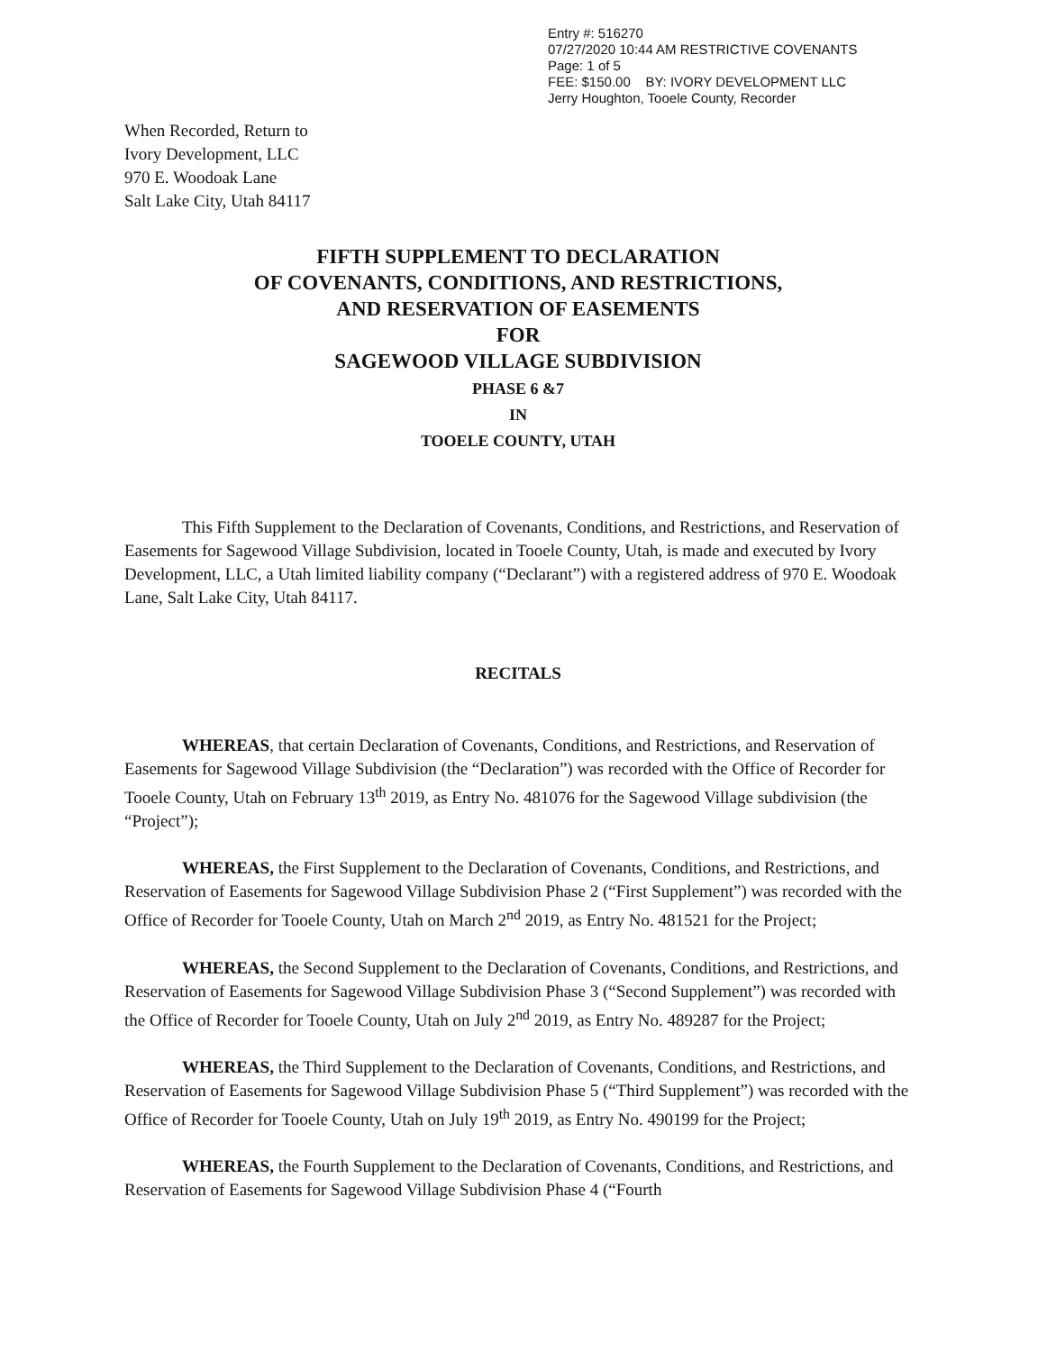Entry #: 516270
07/27/2020 10:44 AM RESTRICTIVE COVENANTS
Page: 1 of 5
FEE: $150.00 BY: IVORY DEVELOPMENT LLC
Jerry Houghton, Tooele County, Recorder
When Recorded, Return to
Ivory Development, LLC
970 E. Woodoak Lane
Salt Lake City, Utah 84117
FIFTH SUPPLEMENT TO DECLARATION
OF COVENANTS, CONDITIONS, AND RESTRICTIONS,
AND RESERVATION OF EASEMENTS
FOR
SAGEWOOD VILLAGE SUBDIVISION
PHASE 6 &7
IN
TOOELE COUNTY, UTAH
This Fifth Supplement to the Declaration of Covenants, Conditions, and Restrictions, and Reservation of Easements for Sagewood Village Subdivision, located in Tooele County, Utah, is made and executed by Ivory Development, LLC, a Utah limited liability company (“Declarant”) with a registered address of 970 E. Woodoak Lane, Salt Lake City, Utah 84117.
RECITALS
WHEREAS, that certain Declaration of Covenants, Conditions, and Restrictions, and Reservation of Easements for Sagewood Village Subdivision (the “Declaration”) was recorded with the Office of Recorder for Tooele County, Utah on February 13<sup>th</sup> 2019, as Entry No. 481076 for the Sagewood Village subdivision (the “Project”);
WHEREAS, the First Supplement to the Declaration of Covenants, Conditions, and Restrictions, and Reservation of Easements for Sagewood Village Subdivision Phase 2 (“First Supplement”) was recorded with the Office of Recorder for Tooele County, Utah on March 2<sup>nd</sup> 2019, as Entry No. 481521 for the Project;
WHEREAS, the Second Supplement to the Declaration of Covenants, Conditions, and Restrictions, and Reservation of Easements for Sagewood Village Subdivision Phase 3 (“Second Supplement”) was recorded with the Office of Recorder for Tooele County, Utah on July 2<sup>nd</sup> 2019, as Entry No. 489287 for the Project;
WHEREAS, the Third Supplement to the Declaration of Covenants, Conditions, and Restrictions, and Reservation of Easements for Sagewood Village Subdivision Phase 5 (“Third Supplement”) was recorded with the Office of Recorder for Tooele County, Utah on July 19<sup>th</sup> 2019, as Entry No. 490199 for the Project;
WHEREAS, the Fourth Supplement to the Declaration of Covenants, Conditions, and Restrictions, and Reservation of Easements for Sagewood Village Subdivision Phase 4 (“Fourth